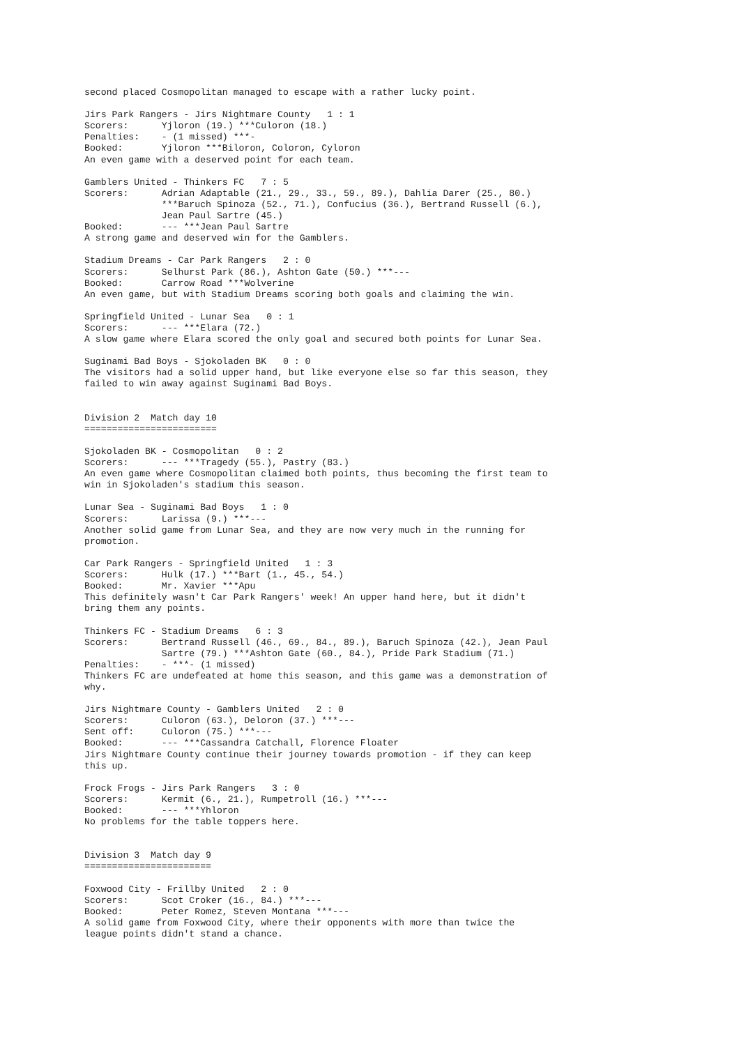second placed Cosmopolitan managed to escape with a rather lucky point.

Jirs Park Rangers - Jirs Nightmare County   1 : 1
Scorers:      Yjloron (19.) ***Culoron (18.)
Penalties:    - (1 missed) ***-
Booked:       Yjloron ***Biloron, Coloron, Cyloron
An even game with a deserved point for each team.

Gamblers United - Thinkers FC   7 : 5
Scorers:      Adrian Adaptable (21., 29., 33., 59., 89.), Dahlia Darer (25., 80.)
              ***Baruch Spinoza (52., 71.), Confucius (36.), Bertrand Russell (6.),
              Jean Paul Sartre (45.)
Booked:       --- ***Jean Paul Sartre
A strong game and deserved win for the Gamblers.

Stadium Dreams - Car Park Rangers   2 : 0
Scorers:      Selhurst Park (86.), Ashton Gate (50.) ***---
Booked:       Carrow Road ***Wolverine
An even game, but with Stadium Dreams scoring both goals and claiming the win.

Springfield United - Lunar Sea   0 : 1
Scorers:      --- ***Elara (72.)
A slow game where Elara scored the only goal and secured both points for Lunar Sea.

Suginami Bad Boys - Sjokoladen BK   0 : 0
The visitors had a solid upper hand, but like everyone else so far this season, they
failed to win away against Suginami Bad Boys.


Division 2  Match day 10
========================

Sjokoladen BK - Cosmopolitan   0 : 2
Scorers:      --- ***Tragedy (55.), Pastry (83.)
An even game where Cosmopolitan claimed both points, thus becoming the first team to
win in Sjokoladen's stadium this season.

Lunar Sea - Suginami Bad Boys   1 : 0
Scorers:      Larissa (9.) ***---
Another solid game from Lunar Sea, and they are now very much in the running for
promotion.

Car Park Rangers - Springfield United   1 : 3
Scorers:      Hulk (17.) ***Bart (1., 45., 54.)
Booked:       Mr. Xavier ***Apu
This definitely wasn't Car Park Rangers' week! An upper hand here, but it didn't
bring them any points.

Thinkers FC - Stadium Dreams   6 : 3
Scorers:      Bertrand Russell (46., 69., 84., 89.), Baruch Spinoza (42.), Jean Paul
              Sartre (79.) ***Ashton Gate (60., 84.), Pride Park Stadium (71.)
Penalties:    - ***- (1 missed)
Thinkers FC are undefeated at home this season, and this game was a demonstration of
why.

Jirs Nightmare County - Gamblers United   2 : 0
Scorers:      Culoron (63.), Deloron (37.) ***---
Sent off:     Culoron (75.) ***---
Booked:       --- ***Cassandra Catchall, Florence Floater
Jirs Nightmare County continue their journey towards promotion - if they can keep
this up.

Frock Frogs - Jirs Park Rangers   3 : 0
Scorers:      Kermit (6., 21.), Rumpetroll (16.) ***---
Booked:       --- ***Yhloron
No problems for the table toppers here.


Division 3  Match day 9
=======================

Foxwood City - Frillby United   2 : 0
Scorers:      Scot Croker (16., 84.) ***---
Booked:       Peter Romez, Steven Montana ***---
A solid game from Foxwood City, where their opponents with more than twice the
league points didn't stand a chance.